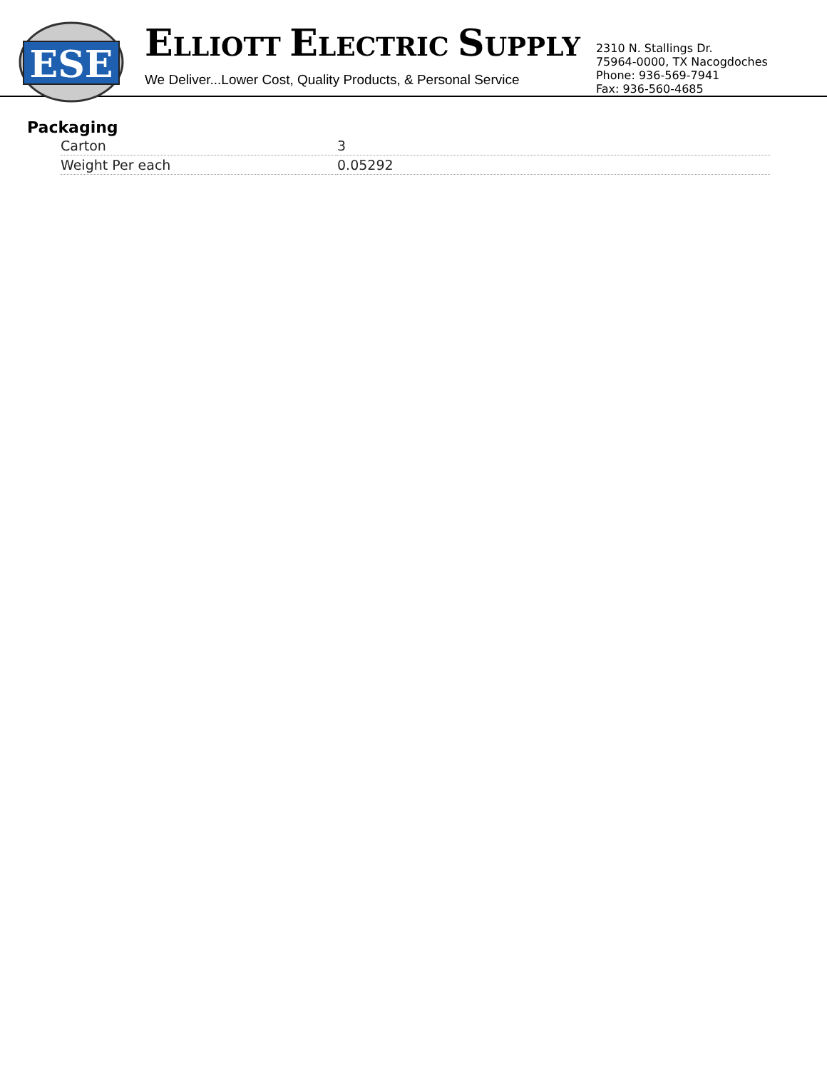ESE
ELLIOTT ELECTRIC SUPPLY
We Deliver...Lower Cost, Quality Products, & Personal Service
2310 N. Stallings Dr.
75964-0000, TX Nacogdoches
Phone: 936-569-7941
Fax: 936-560-4685
Packaging
| Carton | 3 |
| Weight Per each | 0.05292 |